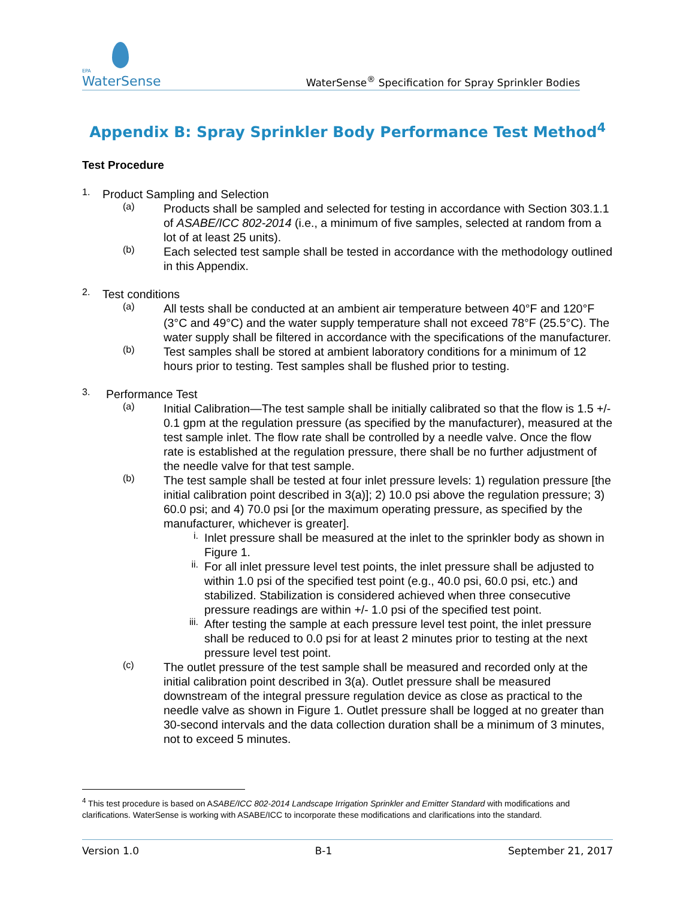EPA
WaterSense
WaterSense<sup>®</sup> Specification for Spray Sprinkler Bodies
Appendix B: Spray Sprinkler Body Performance Test Method<sup>4</sup>
Test Procedure
1.
Product Sampling and Selection
(a)
Products shall be sampled and selected for testing in accordance with Section 303.1.1 of ASABE/ICC 802-2014 (i.e., a minimum of five samples, selected at random from a lot of at least 25 units).
(b)
Each selected test sample shall be tested in accordance with the methodology outlined in this Appendix.
2.
Test conditions
(a)
All tests shall be conducted at an ambient air temperature between 40°F and 120°F (3°C and 49°C) and the water supply temperature shall not exceed 78°F (25.5°C). The water supply shall be filtered in accordance with the specifications of the manufacturer.
(b)
Test samples shall be stored at ambient laboratory conditions for a minimum of 12 hours prior to testing. Test samples shall be flushed prior to testing.
3.
Performance Test
(a)
Initial Calibration—The test sample shall be initially calibrated so that the flow is 1.5 +/- 0.1 gpm at the regulation pressure (as specified by the manufacturer), measured at the test sample inlet. The flow rate shall be controlled by a needle valve. Once the flow rate is established at the regulation pressure, there shall be no further adjustment of the needle valve for that test sample.
(b)
The test sample shall be tested at four inlet pressure levels: 1) regulation pressure [the initial calibration point described in 3(a)]; 2) 10.0 psi above the regulation pressure; 3) 60.0 psi; and 4) 70.0 psi [or the maximum operating pressure, as specified by the manufacturer, whichever is greater].
i.
Inlet pressure shall be measured at the inlet to the sprinkler body as shown in Figure 1.
ii.
For all inlet pressure level test points, the inlet pressure shall be adjusted to within 1.0 psi of the specified test point (e.g., 40.0 psi, 60.0 psi, etc.) and stabilized. Stabilization is considered achieved when three consecutive pressure readings are within +/- 1.0 psi of the specified test point.
iii.
After testing the sample at each pressure level test point, the inlet pressure shall be reduced to 0.0 psi for at least 2 minutes prior to testing at the next pressure level test point.
(c)
The outlet pressure of the test sample shall be measured and recorded only at the initial calibration point described in 3(a). Outlet pressure shall be measured downstream of the integral pressure regulation device as close as practical to the needle valve as shown in Figure 1. Outlet pressure shall be logged at no greater than 30-second intervals and the data collection duration shall be a minimum of 3 minutes, not to exceed 5 minutes.
<sup>4</sup> This test procedure is based on ASABE/ICC 802-2014 Landscape Irrigation Sprinkler and Emitter Standard with modifications and clarifications. WaterSense is working with ASABE/ICC to incorporate these modifications and clarifications into the standard.
Version 1.0 B-1 September 21, 2017